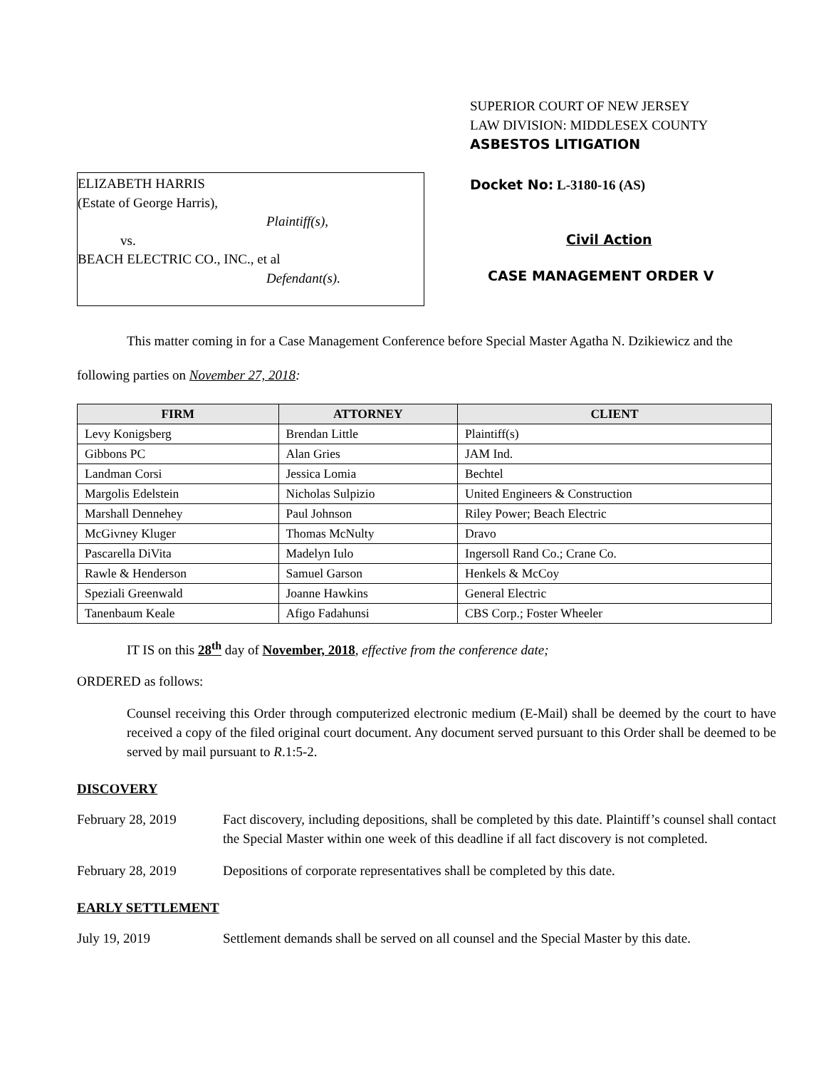ELIZABETH HARRIS
(Estate of George Harris),
Plaintiff(s),
vs.
BEACH ELECTRIC CO., INC., et al
Defendant(s).
SUPERIOR COURT OF NEW JERSEY
LAW DIVISION: MIDDLESEX COUNTY
ASBESTOS LITIGATION
Docket No: L-3180-16 (AS)
Civil Action
CASE MANAGEMENT ORDER V
This matter coming in for a Case Management Conference before Special Master Agatha N. Dzikiewicz and the following parties on November 27, 2018:
| FIRM | ATTORNEY | CLIENT |
| --- | --- | --- |
| Levy Konigsberg | Brendan Little | Plaintiff(s) |
| Gibbons PC | Alan Gries | JAM Ind. |
| Landman Corsi | Jessica Lomia | Bechtel |
| Margolis Edelstein | Nicholas Sulpizio | United Engineers & Construction |
| Marshall Dennehey | Paul Johnson | Riley Power; Beach Electric |
| McGivney Kluger | Thomas McNulty | Dravo |
| Pascarella DiVita | Madelyn Iulo | Ingersoll Rand Co.; Crane Co. |
| Rawle & Henderson | Samuel Garson | Henkels & McCoy |
| Speziali Greenwald | Joanne Hawkins | General Electric |
| Tanenbaum Keale | Afigo Fadahunsi | CBS Corp.; Foster Wheeler |
IT IS on this 28<sup>th</sup> day of November, 2018, effective from the conference date;
ORDERED as follows:
Counsel receiving this Order through computerized electronic medium (E-Mail) shall be deemed by the court to have received a copy of the filed original court document. Any document served pursuant to this Order shall be deemed to be served by mail pursuant to R.1:5-2.
DISCOVERY
February 28, 2019 Fact discovery, including depositions, shall be completed by this date. Plaintiff’s counsel shall contact the Special Master within one week of this deadline if all fact discovery is not completed.
February 28, 2019 Depositions of corporate representatives shall be completed by this date.
EARLY SETTLEMENT
July 19, 2019 Settlement demands shall be served on all counsel and the Special Master by this date.